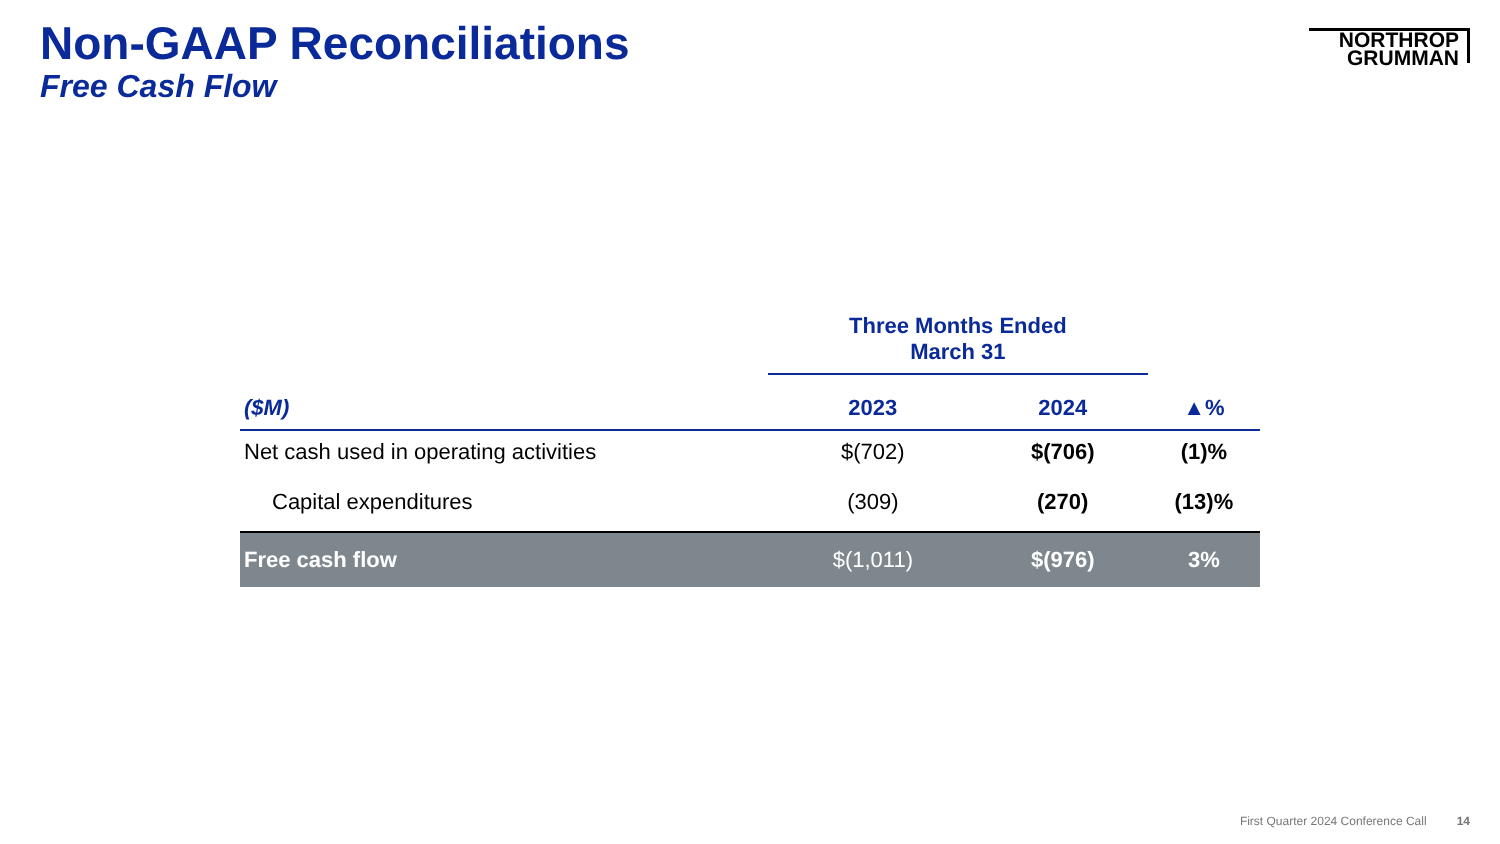Non-GAAP Reconciliations
Free Cash Flow
NORTHROP
GRUMMAN
| | Three Months Ended March 31 | | |
| --- | --- | --- | --- |
| ($M) | 2023 | 2024 | ▲% |
| Net cash used in operating activities | $(702) | $(706) | (1)% |
| Capital expenditures | (309) | (270) | (13)% |
| Free cash flow | $(1,011) | $(976) | 3% |
First Quarter 2024 Conference Call 14